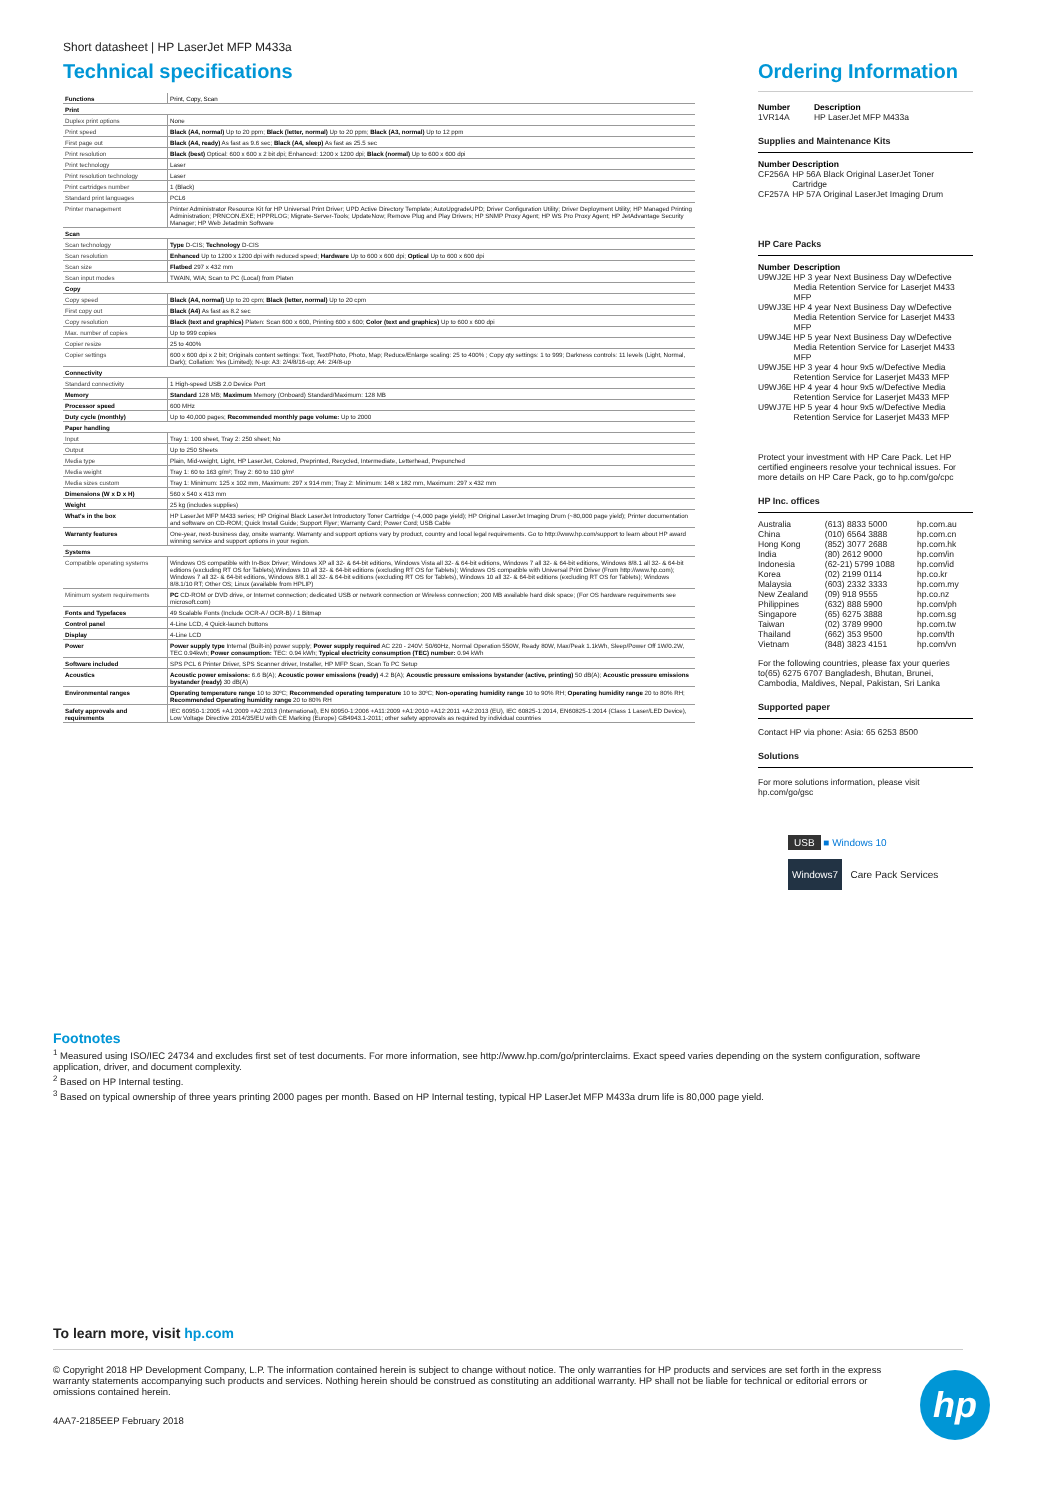Short datasheet | HP LaserJet MFP M433a
Technical specifications
| Functions | Print, Copy, Scan |
| Print | |
| Duplex print options | None |
| Print speed | Black (A4, normal) Up to 20 ppm; Black (letter, normal) Up to 20 ppm; Black (A3, normal) Up to 12 ppm |
| First page out | Black (A4, ready) As fast as 9.6 sec; Black (A4, sleep) As fast as 25.5 sec |
| Print resolution | Black (best) Optical: 600 x 600 x 2 bit dpi; Enhanced: 1200 x 1200 dpi; Black (normal) Up to 600 x 600 dpi |
| Print technology | Laser |
| Print resolution technology | Laser |
| Print cartridges number | 1 (Black) |
| Standard print languages | PCL6 |
| Printer management | Printer Administrator Resource Kit for HP Universal Print Driver; UPD Active Directory Template; AutoUpgradeUPD; Driver Configuration Utility; Driver Deployment Utility; HP Managed Printing Administration; PRNCON.EXE; HPPRLOG; Migrate-Server-Tools; UpdateNow; Remove Plug and Play Drivers; HP SNMP Proxy Agent; HP WS Pro Proxy Agent; HP JetAdvantage Security Manager; HP Web Jetadmin Software |
| Scan | |
| Scan technology | Type D-CIS; Technology D-CIS |
| Scan resolution | Enhanced Up to 1200 x 1200 dpi with reduced speed; Hardware Up to 600 x 600 dpi; Optical Up to 600 x 600 dpi |
| Scan size | Flatbed 297 x 432 mm |
| Scan input modes | TWAIN, WIA; Scan to PC (Local) from Platen |
| Copy | |
| Copy speed | Black (A4, normal) Up to 20 cpm; Black (letter, normal) Up to 20 cpm |
| First copy out | Black (A4) As fast as 8.2 sec |
| Copy resolution | Black (text and graphics) Platen: Scan 600 x 600, Printing 600 x 600; Color (text and graphics) Up to 600 x 600 dpi |
| Max. number of copies | Up to 999 copies |
| Copier resize | 25 to 400% |
| Copier settings | 600 x 600 dpi x 2 bit; Originals content settings: Text, Text/Photo, Photo, Map; Reduce/Enlarge scaling: 25 to 400% ; Copy qty settings: 1 to 999; Darkness controls: 11 levels (Light, Normal, Dark); Collation: Yes (Limited); N-up: A3: 2/4/8/16-up; A4: 2/4/8-up |
| Connectivity | |
| Standard connectivity | 1 High-speed USB 2.0 Device Port |
| Memory | Standard 128 MB; Maximum Memory (Onboard) Standard/Maximum: 128 MB |
| Processor speed | 600 MHz |
| Duty cycle (monthly) | Up to 40,000 pages; Recommended monthly page volume: Up to 2000 |
| Paper handling | |
| Input | Tray 1: 100 sheet, Tray 2: 250 sheet; No |
| Output | Up to 250 Sheets |
| Media type | Plain, Mid-weight, Light, HP LaserJet, Colored, Preprinted, Recycled, Intermediate, Letterhead, Prepunched |
| Media weight | Tray 1: 60 to 163 g/m²; Tray 2: 60 to 110 g/m² |
| Media sizes custom | Tray 1: Minimum: 125 x 102 mm, Maximum: 297 x 914 mm; Tray 2: Minimum: 148 x 182 mm, Maximum: 297 x 432 mm |
| Dimensions (W x D x H) | 560 x 540 x 413 mm |
| Weight | 25 kg (includes supplies) |
| What's in the box | HP LaserJet MFP M433 series; HP Original Black LaserJet Introductory Toner Cartridge (~4,000 page yield); HP Original LaserJet Imaging Drum (~80,000 page yield); Printer documentation and software on CD-ROM; Quick Install Guide; Support Flyer; Warranty Card; Power Cord; USB Cable |
| Warranty features | One-year, next-business day, onsite warranty. Warranty and support options vary by product, country and local legal requirements. Go to http://www.hp.com/support to learn about HP award winning service and support options in your region. |
| Systems | |
| Compatible operating systems | Windows OS compatible with In-Box Driver; Windows XP all 32- & 64-bit editions, Windows Vista all 32- & 64-bit editions, Windows 7 all 32- & 64-bit editions, Windows 8/8.1 all 32- & 64-bit editions (excluding RT OS for Tablets),Windows 10 all 32- & 64-bit editions (excluding RT OS for Tablets); Windows OS compatible with Universal Print Driver (From http://www.hp.com); Windows 7 all 32- & 64-bit editions, Windows 8/8.1 all 32- & 64-bit editions (excluding RT OS for Tablets), Windows 10 all 32- & 64-bit editions (excluding RT OS for Tablets); Windows 8/8.1/10 RT; Other OS; Linux (available from HPLIP) |
| Minimum system requirements | PC CD-ROM or DVD drive, or Internet connection; dedicated USB or network connection or Wireless connection; 200 MB available hard disk space; (For OS hardware requirements see microsoft.com) |
| Fonts and Typefaces | 49 Scalable Fonts (Include OCR-A / OCR-B) / 1 Bitmap |
| Control panel | 4-Line LCD, 4 Quick-launch buttons |
| Display | 4-Line LCD |
| Power | Power supply type Internal (Built-in) power supply; Power supply required AC 220 - 240V: 50/60Hz, Normal Operation 550W, Ready 80W, Max/Peak 1.1kWh, Sleep/Power Off 1W/0.2W, TEC 0.94kwh; Power consumption: TEC: 0.94 kWh; Typical electricity consumption (TEC) number: 0.94 kWh |
| Software included | SPS PCL 6 Printer Driver, SPS Scanner driver, Installer, HP MFP Scan, Scan To PC Setup |
| Acoustics | Acoustic power emissions: 6.6 B(A); Acoustic power emissions (ready) 4.2 B(A); Acoustic pressure emissions bystander (active, printing) 50 dB(A); Acoustic pressure emissions bystander (ready) 30 dB(A) |
| Environmental ranges | Operating temperature range 10 to 30ºC; Recommended operating temperature 10 to 30ºC; Non-operating humidity range 10 to 90% RH; Operating humidity range 20 to 80% RH; Recommended Operating humidity range 20 to 80% RH |
| Safety approvals and requirements | IEC 60950-1:2005 +A1:2009 +A2:2013 (International), EN 60950-1:2006 +A11:2009 +A1:2010 +A12:2011 +A2:2013 (EU), IEC 60825-1:2014, EN60825-1:2014 (Class 1 Laser/LED Device), Low Voltage Directive 2014/35/EU with CE Marking (Europe) GB4943.1-2011; other safety approvals as required by individual countries |
Ordering Information
| Number | Description |
| 1VR14A | HP LaserJet MFP M433a |
Supplies and Maintenance Kits
| Number | Description |
| CF256A | HP 56A Black Original LaserJet Toner Cartridge |
| CF257A | HP 57A Original LaserJet Imaging Drum |
HP Care Packs
| Number | Description |
| U9WJ2E | HP 3 year Next Business Day w/Defective Media Retention Service for Laserjet M433 MFP |
| U9WJ3E | HP 4 year Next Business Day w/Defective Media Retention Service for Laserjet M433 MFP |
| U9WJ4E | HP 5 year Next Business Day w/Defective Media Retention Service for Laserjet M433 MFP |
| U9WJ5E | HP 3 year 4 hour 9x5 w/Defective Media Retention Service for Laserjet M433 MFP |
| U9WJ6E | HP 4 year 4 hour 9x5 w/Defective Media Retention Service for Laserjet M433 MFP |
| U9WJ7E | HP 5 year 4 hour 9x5 w/Defective Media Retention Service for Laserjet M433 MFP |
Protect your investment with HP Care Pack. Let HP certified engineers resolve your technical issues. For more details on HP Care Pack, go to hp.com/go/cpc
HP Inc. offices
| Australia | (613) 8833 5000 | hp.com.au |
| China | (010) 6564 3888 | hp.com.cn |
| Hong Kong | (852) 3077 2688 | hp.com.hk |
| India | (80) 2612 9000 | hp.com/in |
| Indonesia | (62-21) 5799 1088 | hp.com/id |
| Korea | (02) 2199 0114 | hp.co.kr |
| Malaysia | (603) 2332 3333 | hp.com.my |
| New Zealand | (09) 918 9555 | hp.co.nz |
| Philippines | (632) 888 5900 | hp.com/ph |
| Singapore | (65) 6275 3888 | hp.com.sg |
| Taiwan | (02) 3789 9900 | hp.com.tw |
| Thailand | (662) 353 9500 | hp.com/th |
| Vietnam | (848) 3823 4151 | hp.com/vn |
For the following countries, please fax your queries to(65) 6275 6707 Bangladesh, Bhutan, Brunei, Cambodia, Maldives, Nepal, Pakistan, Sri Lanka
Supported paper
Contact HP via phone: Asia: 65 6253 8500
Solutions
For more solutions information, please visit hp.com/go/gsc
USB ■ Windows 10
Windows7 Care Pack Services
Footnotes
<sup>1</sup> Measured using ISO/IEC 24734 and excludes first set of test documents. For more information, see http://www.hp.com/go/printerclaims. Exact speed varies depending on the system configuration, software application, driver, and document complexity.
<sup>2</sup> Based on HP Internal testing.
<sup>3</sup> Based on typical ownership of three years printing 2000 pages per month. Based on HP Internal testing, typical HP LaserJet MFP M433a drum life is 80,000 page yield.
To learn more, visit hp.com
© Copyright 2018 HP Development Company, L.P. The information contained herein is subject to change without notice. The only warranties for HP products and services are set forth in the express warranty statements accompanying such products and services. Nothing herein should be construed as constituting an additional warranty. HP shall not be liable for technical or editorial errors or omissions contained herein.
4AA7-2185EEP February 2018
hp